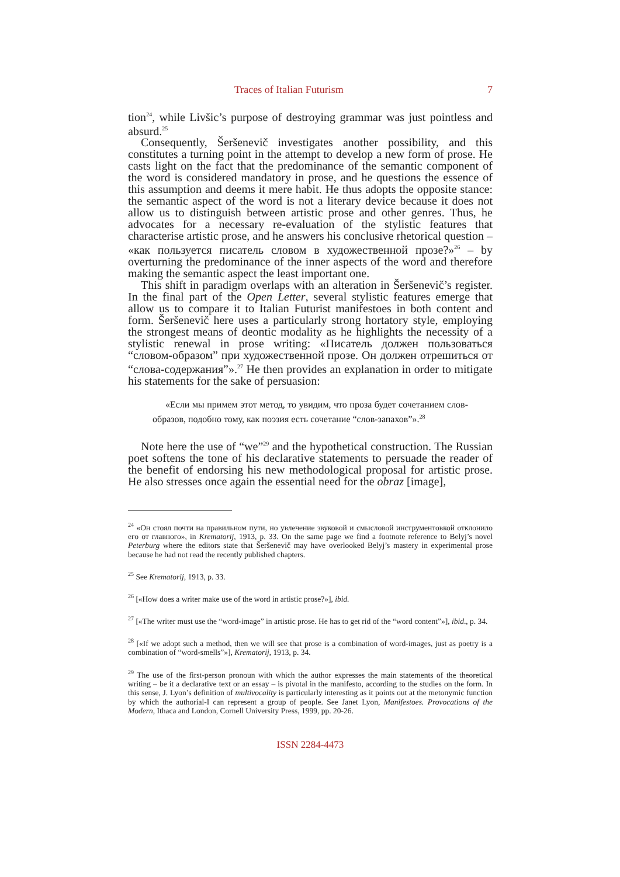Traces of Italian Futurism 7
tion<sup>24</sup>, while Livšic’s purpose of destroying grammar was just pointless and absurd.<sup>25</sup>
Consequently, Šeršenevič investigates another possibility, and this constitutes a turning point in the attempt to develop a new form of prose. He casts light on the fact that the predominance of the semantic component of the word is considered mandatory in prose, and he questions the essence of this assumption and deems it mere habit. He thus adopts the opposite stance: the semantic aspect of the word is not a literary device because it does not allow us to distinguish between artistic prose and other genres. Thus, he advocates for a necessary re-evaluation of the stylistic features that characterise artistic prose, and he answers his conclusive rhetorical question – «как пользуется писатель словом в художественной прозе?»<sup>26</sup> – by overturning the predominance of the inner aspects of the word and therefore making the semantic aspect the least important one.
This shift in paradigm overlaps with an alteration in Šeršenevič’s register. In the final part of the Open Letter, several stylistic features emerge that allow us to compare it to Italian Futurist manifestoes in both content and form. Šeršenevič here uses a particularly strong hortatory style, employing the strongest means of deontic modality as he highlights the necessity of a stylistic renewal in prose writing: «Писатель должен пользоваться “словом-образом” при художественной прозе. Он должен отрешиться от “слова-содержания”».<sup>27</sup> He then provides an explanation in order to mitigate his statements for the sake of persuasion:
«Если мы примем этот метод, то увидим, что проза будет сочетанием слов-образов, подобно тому, как поэзия есть сочетание “слов-запахов”».<sup>28</sup>
Note here the use of “we”<sup>29</sup> and the hypothetical construction. The Russian poet softens the tone of his declarative statements to persuade the reader of the benefit of endorsing his new methodological proposal for artistic prose. He also stresses once again the essential need for the obraz [image],
<sup>24</sup> «Он стоял почти на правильном пути, но увлечение звуковой и смысловой инструментовкой отклонило его от главного», in Krematorij, 1913, p. 33. On the same page we find a footnote reference to Belyj’s novel Peterburg where the editors state that Šeršenevič may have overlooked Belyj’s mastery in experimental prose because he had not read the recently published chapters.
<sup>25</sup> See Krematorij, 1913, p. 33.
<sup>26</sup> [«How does a writer make use of the word in artistic prose?»], ibid.
<sup>27</sup> [«The writer must use the “word-image” in artistic prose. He has to get rid of the “word content”»], ibid., p. 34.
<sup>28</sup> [«If we adopt such a method, then we will see that prose is a combination of word-images, just as poetry is a combination of “word-smells”»], Krematorij, 1913, p. 34.
<sup>29</sup> The use of the first-person pronoun with which the author expresses the main statements of the theoretical writing – be it a declarative text or an essay – is pivotal in the manifesto, according to the studies on the form. In this sense, J. Lyon’s definition of multivocality is particularly interesting as it points out at the metonymic function by which the authorial-I can represent a group of people. See Janet Lyon, Manifestoes. Provocations of the Modern, Ithaca and London, Cornell University Press, 1999, pp. 20-26.
ISSN 2284-4473